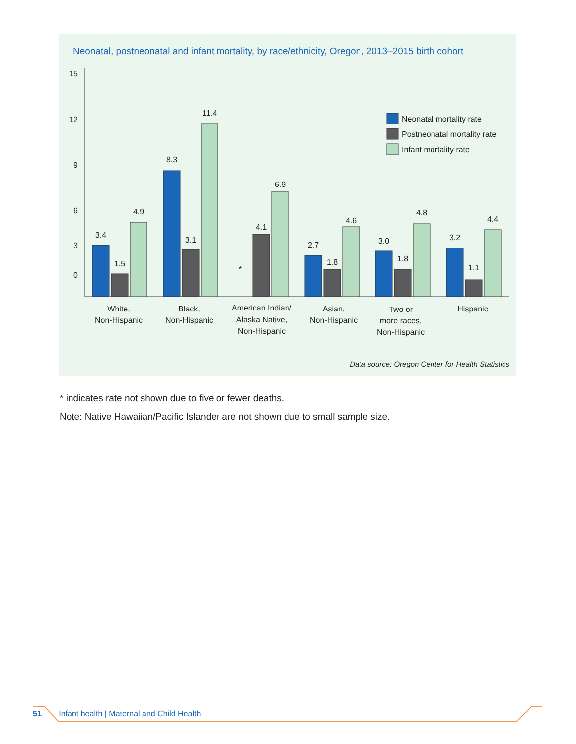Neonatal, postneonatal and infant mortality, by race/ethnicity, Oregon, 2013–2015 birth cohort
15
12
9
6
3
0
3.4
1.5
4.9
8.3
3.1
11.4
*
4.1
6.9
2.7
1.8
4.6
3.0
1.8
4.8
3.2
1.1
4.4
White,
Non-Hispanic
Black,
Non-Hispanic
American Indian/
Alaska Native,
Non-Hispanic
Asian,
Non-Hispanic
Two or
more races,
Non-Hispanic
Hispanic
Neonatal mortality rate
Postneonatal mortality rate
Infant mortality rate
Data source: Oregon Center for Health Statistics
* indicates rate not shown due to five or fewer deaths.
Note: Native Hawaiian/Pacific Islander are not shown due to small sample size.
51 Infant health | Maternal and Child Health